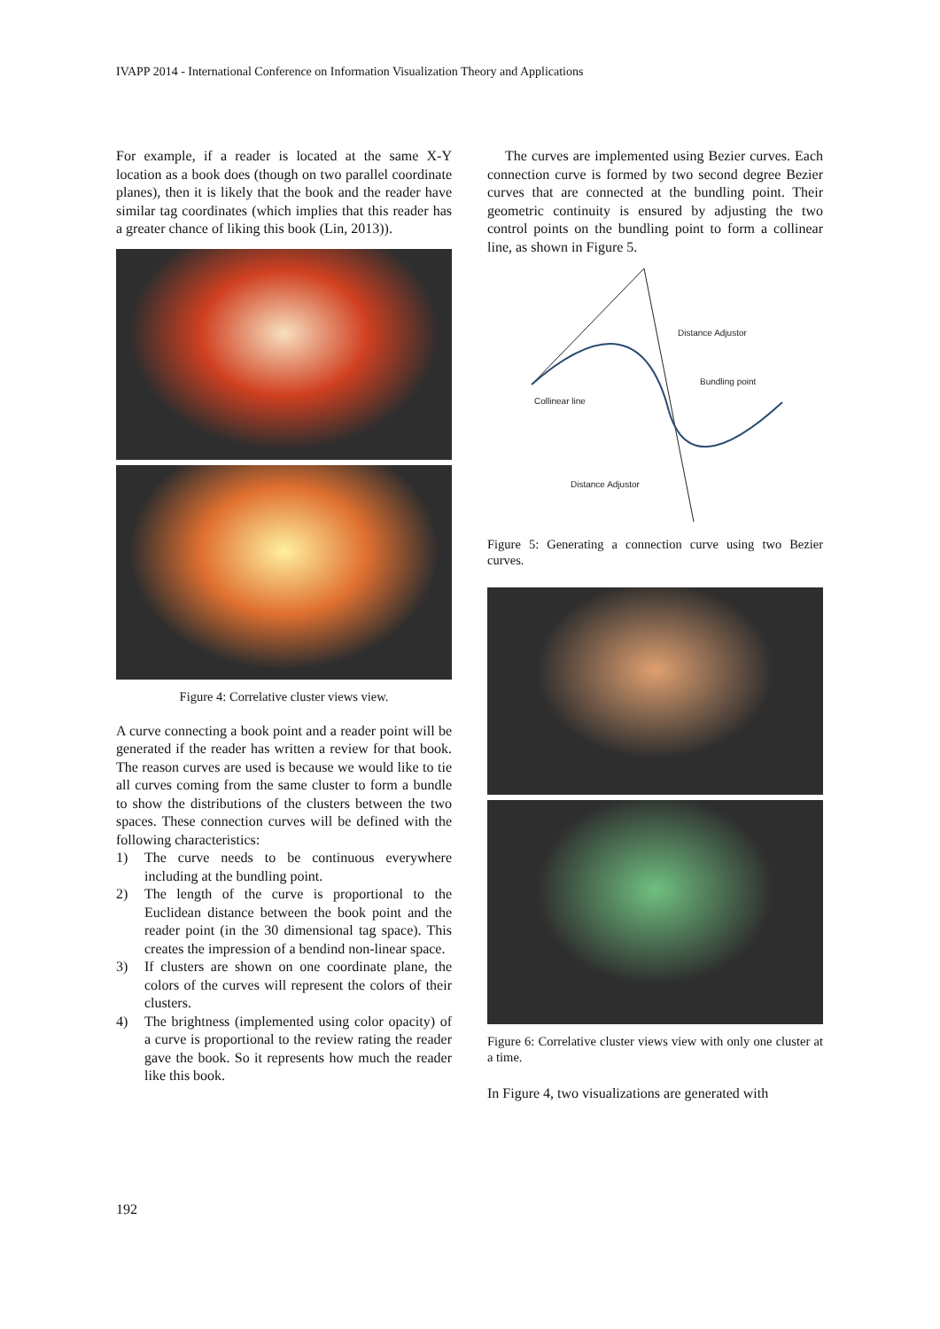IVAPP 2014 - International Conference on Information Visualization Theory and Applications
For example, if a reader is located at the same X-Y location as a book does (though on two parallel coordinate planes), then it is likely that the book and the reader have similar tag coordinates (which implies that this reader has a greater chance of liking this book (Lin, 2013)).
Figure 4: Correlative cluster views view.
A curve connecting a book point and a reader point will be generated if the reader has written a review for that book. The reason curves are used is because we would like to tie all curves coming from the same cluster to form a bundle to show the distributions of the clusters between the two spaces. These connection curves will be defined with the following characteristics:
1) The curve needs to be continuous everywhere including at the bundling point.
2) The length of the curve is proportional to the Euclidean distance between the book point and the reader point (in the 30 dimensional tag space). This creates the impression of a bendind non-linear space.
3) If clusters are shown on one coordinate plane, the colors of the curves will represent the colors of their clusters.
4) The brightness (implemented using color opacity) of a curve is proportional to the review rating the reader gave the book. So it represents how much the reader like this book.
The curves are implemented using Bezier curves. Each connection curve is formed by two second degree Bezier curves that are connected at the bundling point. Their geometric continuity is ensured by adjusting the two control points on the bundling point to form a collinear line, as shown in Figure 5.
Distance Adjustor
Bundling point
Collinear line
Distance Adjustor
Figure 5: Generating a connection curve using two Bezier curves.
Figure 6: Correlative cluster views view with only one cluster at a time.
In Figure 4, two visualizations are generated with
192